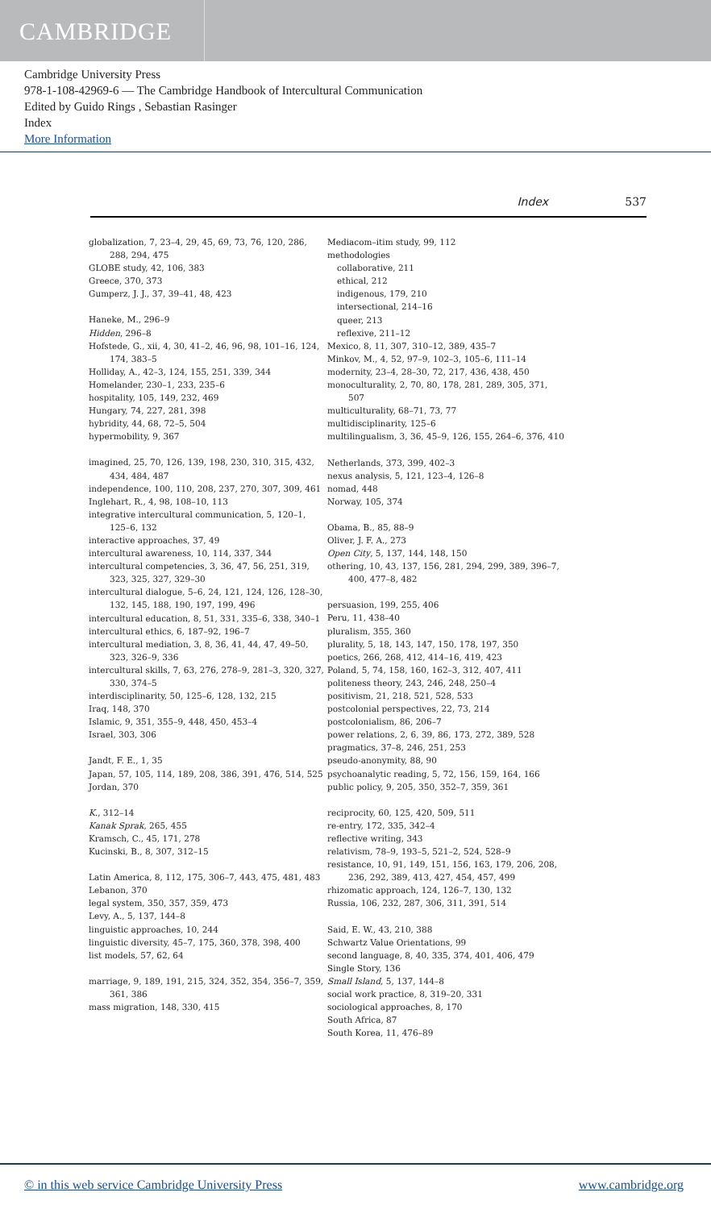CAMBRIDGE
Cambridge University Press
978-1-108-42969-6 — The Cambridge Handbook of Intercultural Communication
Edited by Guido Rings , Sebastian Rasinger
Index
More Information
Index 537
globalization, 7, 23–4, 29, 45, 69, 73, 76, 120, 286, 288, 294, 475
GLOBE study, 42, 106, 383
Greece, 370, 373
Gumperz, J. J., 37, 39–41, 48, 423
Haneke, M., 296–9
Hidden, 296–8
Hofstede, G., xii, 4, 30, 41–2, 46, 96, 98, 101–16, 124, 174, 383–5
Holliday, A., 42–3, 124, 155, 251, 339, 344
Homelander, 230–1, 233, 235–6
hospitality, 105, 149, 232, 469
Hungary, 74, 227, 281, 398
hybridity, 44, 68, 72–5, 504
hypermobility, 9, 367
imagined, 25, 70, 126, 139, 198, 230, 310, 315, 432, 434, 484, 487
independence, 100, 110, 208, 237, 270, 307, 309, 461
Inglehart, R., 4, 98, 108–10, 113
integrative intercultural communication, 5, 120–1, 125–6, 132
interactive approaches, 37, 49
intercultural awareness, 10, 114, 337, 344
intercultural competencies, 3, 36, 47, 56, 251, 319, 323, 325, 327, 329–30
intercultural dialogue, 5–6, 24, 121, 124, 126, 128–30, 132, 145, 188, 190, 197, 199, 496
intercultural education, 8, 51, 331, 335–6, 338, 340–1
intercultural ethics, 6, 187–92, 196–7
intercultural mediation, 3, 8, 36, 41, 44, 47, 49–50, 323, 326–9, 336
intercultural skills, 7, 63, 276, 278–9, 281–3, 320, 327, 330, 374–5
interdisciplinarity, 50, 125–6, 128, 132, 215
Iraq, 148, 370
Islamic, 9, 351, 355–9, 448, 450, 453–4
Israel, 303, 306
Jandt, F. E., 1, 35
Japan, 57, 105, 114, 189, 208, 386, 391, 476, 514, 525
Jordan, 370
K., 312–14
Kanak Sprak, 265, 455
Kramsch, C., 45, 171, 278
Kucinski, B., 8, 307, 312–15
Latin America, 8, 112, 175, 306–7, 443, 475, 481, 483
Lebanon, 370
legal system, 350, 357, 359, 473
Levy, A., 5, 137, 144–8
linguistic approaches, 10, 244
linguistic diversity, 45–7, 175, 360, 378, 398, 400
list models, 57, 62, 64
marriage, 9, 189, 191, 215, 324, 352, 354, 356–7, 359, 361, 386
mass migration, 148, 330, 415
Mediacom–itim study, 99, 112
methodologies
collaborative, 211
ethical, 212
indigenous, 179, 210
intersectional, 214–16
queer, 213
reflexive, 211–12
Mexico, 8, 11, 307, 310–12, 389, 435–7
Minkov, M., 4, 52, 97–9, 102–3, 105–6, 111–14
modernity, 23–4, 28–30, 72, 217, 436, 438, 450
monoculturality, 2, 70, 80, 178, 281, 289, 305, 371, 507
multiculturality, 68–71, 73, 77
multidisciplinarity, 125–6
multilingualism, 3, 36, 45–9, 126, 155, 264–6, 376, 410
Netherlands, 373, 399, 402–3
nexus analysis, 5, 121, 123–4, 126–8
nomad, 448
Norway, 105, 374
Obama, B., 85, 88–9
Oliver, J. F. A., 273
Open City, 5, 137, 144, 148, 150
othering, 10, 43, 137, 156, 281, 294, 299, 389, 396–7, 400, 477–8, 482
persuasion, 199, 255, 406
Peru, 11, 438–40
pluralism, 355, 360
plurality, 5, 18, 143, 147, 150, 178, 197, 350
poetics, 266, 268, 412, 414–16, 419, 423
Poland, 5, 74, 158, 160, 162–3, 312, 407, 411
politeness theory, 243, 246, 248, 250–4
positivism, 21, 218, 521, 528, 533
postcolonial perspectives, 22, 73, 214
postcolonialism, 86, 206–7
power relations, 2, 6, 39, 86, 173, 272, 389, 528
pragmatics, 37–8, 246, 251, 253
pseudo-anonymity, 88, 90
psychoanalytic reading, 5, 72, 156, 159, 164, 166
public policy, 9, 205, 350, 352–7, 359, 361
reciprocity, 60, 125, 420, 509, 511
re-entry, 172, 335, 342–4
reflective writing, 343
relativism, 78–9, 193–5, 521–2, 524, 528–9
resistance, 10, 91, 149, 151, 156, 163, 179, 206, 208, 236, 292, 389, 413, 427, 454, 457, 499
rhizomatic approach, 124, 126–7, 130, 132
Russia, 106, 232, 287, 306, 311, 391, 514
Said, E. W., 43, 210, 388
Schwartz Value Orientations, 99
second language, 8, 40, 335, 374, 401, 406, 479
Single Story, 136
Small Island, 5, 137, 144–8
social work practice, 8, 319–20, 331
sociological approaches, 8, 170
South Africa, 87
South Korea, 11, 476–89
© in this web service Cambridge University Press www.cambridge.org